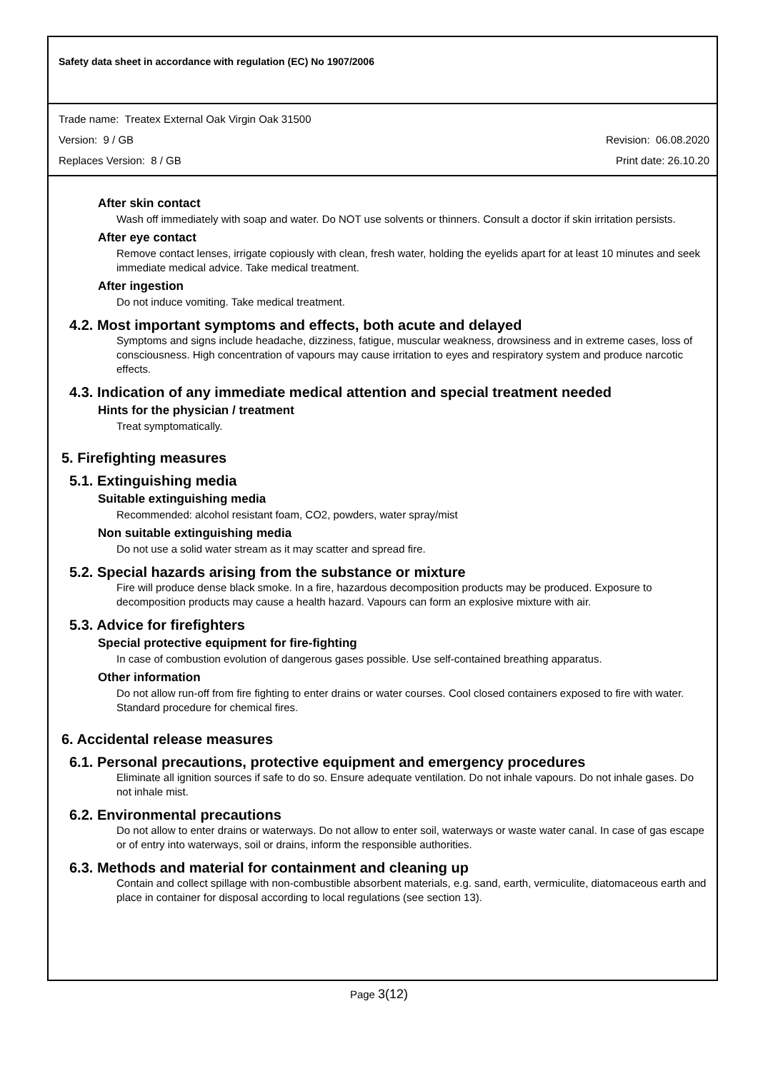Safety data sheet in accordance with regulation (EC) No 1907/2006
Trade name: Treatex External Oak Virgin Oak 31500
Version: 9 / GB Revision: 06.08.2020
Replaces Version: 8 / GB Print date: 26.10.20
After skin contact
Wash off immediately with soap and water. Do NOT use solvents or thinners. Consult a doctor if skin irritation persists.
After eye contact
Remove contact lenses, irrigate copiously with clean, fresh water, holding the eyelids apart for at least 10 minutes and seek immediate medical advice. Take medical treatment.
After ingestion
Do not induce vomiting. Take medical treatment.
4.2. Most important symptoms and effects, both acute and delayed
Symptoms and signs include headache, dizziness, fatigue, muscular weakness, drowsiness and in extreme cases, loss of consciousness. High concentration of vapours may cause irritation to eyes and respiratory system and produce narcotic effects.
4.3. Indication of any immediate medical attention and special treatment needed
Hints for the physician / treatment
Treat symptomatically.
5. Firefighting measures
5.1. Extinguishing media
Suitable extinguishing media
Recommended: alcohol resistant foam, CO2, powders, water spray/mist
Non suitable extinguishing media
Do not use a solid water stream as it may scatter and spread fire.
5.2. Special hazards arising from the substance or mixture
Fire will produce dense black smoke. In a fire, hazardous decomposition products may be produced. Exposure to decomposition products may cause a health hazard. Vapours can form an explosive mixture with air.
5.3. Advice for firefighters
Special protective equipment for fire-fighting
In case of combustion evolution of dangerous gases possible. Use self-contained breathing apparatus.
Other information
Do not allow run-off from fire fighting to enter drains or water courses. Cool closed containers exposed to fire with water. Standard procedure for chemical fires.
6. Accidental release measures
6.1. Personal precautions, protective equipment and emergency procedures
Eliminate all ignition sources if safe to do so. Ensure adequate ventilation. Do not inhale vapours. Do not inhale gases. Do not inhale mist.
6.2. Environmental precautions
Do not allow to enter drains or waterways. Do not allow to enter soil, waterways or waste water canal. In case of gas escape or of entry into waterways, soil or drains, inform the responsible authorities.
6.3. Methods and material for containment and cleaning up
Contain and collect spillage with non-combustible absorbent materials, e.g. sand, earth, vermiculite, diatomaceous earth and place in container for disposal according to local regulations (see section 13).
Page 3(12)